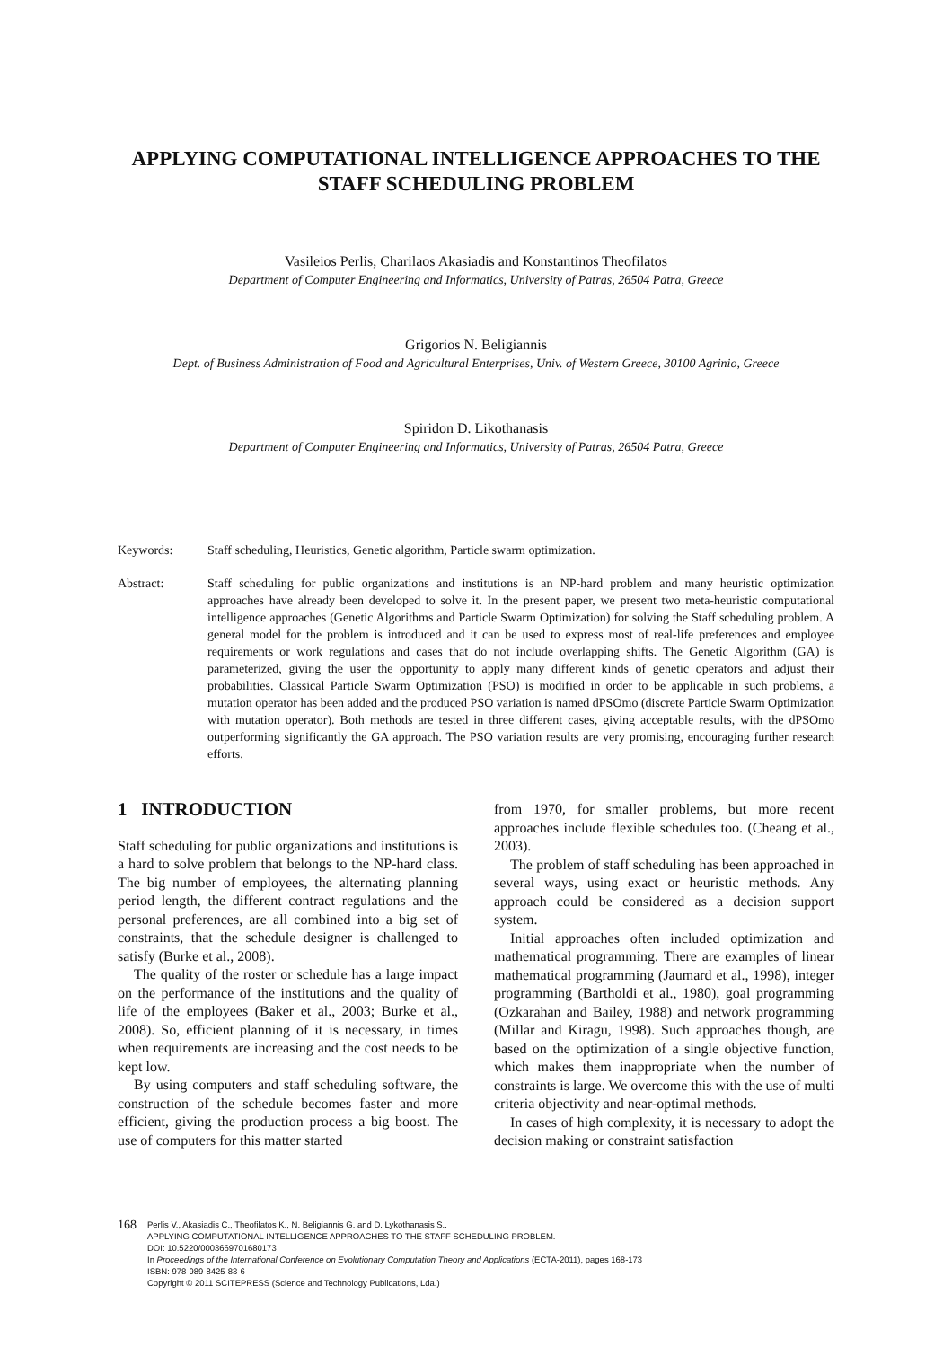APPLYING COMPUTATIONAL INTELLIGENCE APPROACHES TO THE STAFF SCHEDULING PROBLEM
Vasileios Perlis, Charilaos Akasiadis and Konstantinos Theofilatos
Department of Computer Engineering and Informatics, University of Patras, 26504 Patra, Greece
Grigorios N. Beligiannis
Dept. of Business Administration of Food and Agricultural Enterprises, Univ. of Western Greece, 30100 Agrinio, Greece
Spiridon D. Likothanasis
Department of Computer Engineering and Informatics, University of Patras, 26504 Patra, Greece
Keywords: Staff scheduling, Heuristics, Genetic algorithm, Particle swarm optimization.
Abstract: Staff scheduling for public organizations and institutions is an NP-hard problem and many heuristic optimization approaches have already been developed to solve it. In the present paper, we present two meta-heuristic computational intelligence approaches (Genetic Algorithms and Particle Swarm Optimization) for solving the Staff scheduling problem. A general model for the problem is introduced and it can be used to express most of real-life preferences and employee requirements or work regulations and cases that do not include overlapping shifts. The Genetic Algorithm (GA) is parameterized, giving the user the opportunity to apply many different kinds of genetic operators and adjust their probabilities. Classical Particle Swarm Optimization (PSO) is modified in order to be applicable in such problems, a mutation operator has been added and the produced PSO variation is named dPSOmo (discrete Particle Swarm Optimization with mutation operator). Both methods are tested in three different cases, giving acceptable results, with the dPSOmo outperforming significantly the GA approach. The PSO variation results are very promising, encouraging further research efforts.
1 INTRODUCTION
Staff scheduling for public organizations and institutions is a hard to solve problem that belongs to the NP-hard class. The big number of employees, the alternating planning period length, the different contract regulations and the personal preferences, are all combined into a big set of constraints, that the schedule designer is challenged to satisfy (Burke et al., 2008).
The quality of the roster or schedule has a large impact on the performance of the institutions and the quality of life of the employees (Baker et al., 2003; Burke et al., 2008). So, efficient planning of it is necessary, in times when requirements are increasing and the cost needs to be kept low.
By using computers and staff scheduling software, the construction of the schedule becomes faster and more efficient, giving the production process a big boost. The use of computers for this matter started
from 1970, for smaller problems, but more recent approaches include flexible schedules too. (Cheang et al., 2003).
The problem of staff scheduling has been approached in several ways, using exact or heuristic methods. Any approach could be considered as a decision support system.
Initial approaches often included optimization and mathematical programming. There are examples of linear mathematical programming (Jaumard et al., 1998), integer programming (Bartholdi et al., 1980), goal programming (Ozkarahan and Bailey, 1988) and network programming (Millar and Kiragu, 1998). Such approaches though, are based on the optimization of a single objective function, which makes them inappropriate when the number of constraints is large. We overcome this with the use of multi criteria objectivity and near-optimal methods.
In cases of high complexity, it is necessary to adopt the decision making or constraint satisfaction
168 Perlis V., Akasiadis C., Theofilatos K., N. Beligiannis G. and D. Lykothanasis S..
APPLYING COMPUTATIONAL INTELLIGENCE APPROACHES TO THE STAFF SCHEDULING PROBLEM.
DOI: 10.5220/0003669701680173
In Proceedings of the International Conference on Evolutionary Computation Theory and Applications (ECTA-2011), pages 168-173
ISBN: 978-989-8425-83-6
Copyright © 2011 SCITEPRESS (Science and Technology Publications, Lda.)